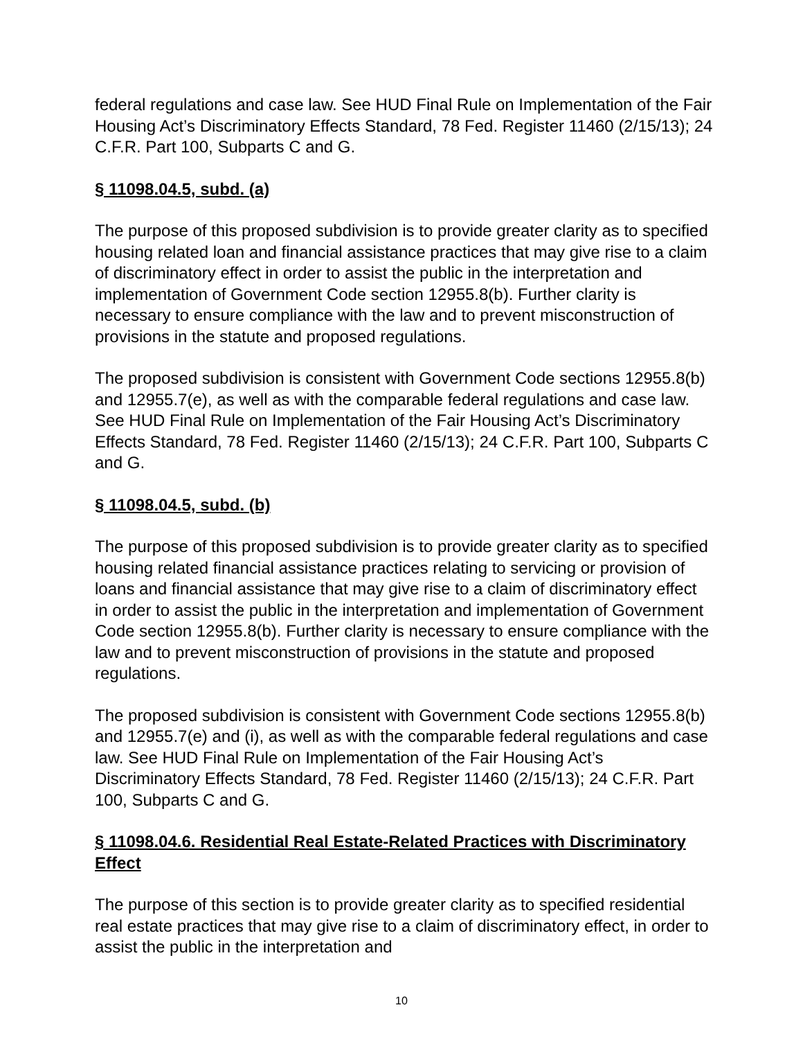federal regulations and case law. See HUD Final Rule on Implementation of the Fair Housing Act’s Discriminatory Effects Standard, 78 Fed. Register 11460 (2/15/13); 24 C.F.R. Part 100, Subparts C and G.
§ 11098.04.5, subd. (a)
The purpose of this proposed subdivision is to provide greater clarity as to specified housing related loan and financial assistance practices that may give rise to a claim of discriminatory effect in order to assist the public in the interpretation and implementation of Government Code section 12955.8(b). Further clarity is necessary to ensure compliance with the law and to prevent misconstruction of provisions in the statute and proposed regulations.
The proposed subdivision is consistent with Government Code sections 12955.8(b) and 12955.7(e), as well as with the comparable federal regulations and case law. See HUD Final Rule on Implementation of the Fair Housing Act’s Discriminatory Effects Standard, 78 Fed. Register 11460 (2/15/13); 24 C.F.R. Part 100, Subparts C and G.
§ 11098.04.5, subd. (b)
The purpose of this proposed subdivision is to provide greater clarity as to specified housing related financial assistance practices relating to servicing or provision of loans and financial assistance that may give rise to a claim of discriminatory effect in order to assist the public in the interpretation and implementation of Government Code section 12955.8(b). Further clarity is necessary to ensure compliance with the law and to prevent misconstruction of provisions in the statute and proposed regulations.
The proposed subdivision is consistent with Government Code sections 12955.8(b) and 12955.7(e) and (i), as well as with the comparable federal regulations and case law. See HUD Final Rule on Implementation of the Fair Housing Act’s Discriminatory Effects Standard, 78 Fed. Register 11460 (2/15/13); 24 C.F.R. Part 100, Subparts C and G.
§ 11098.04.6. Residential Real Estate-Related Practices with Discriminatory Effect
The purpose of this section is to provide greater clarity as to specified residential real estate practices that may give rise to a claim of discriminatory effect, in order to assist the public in the interpretation and
10